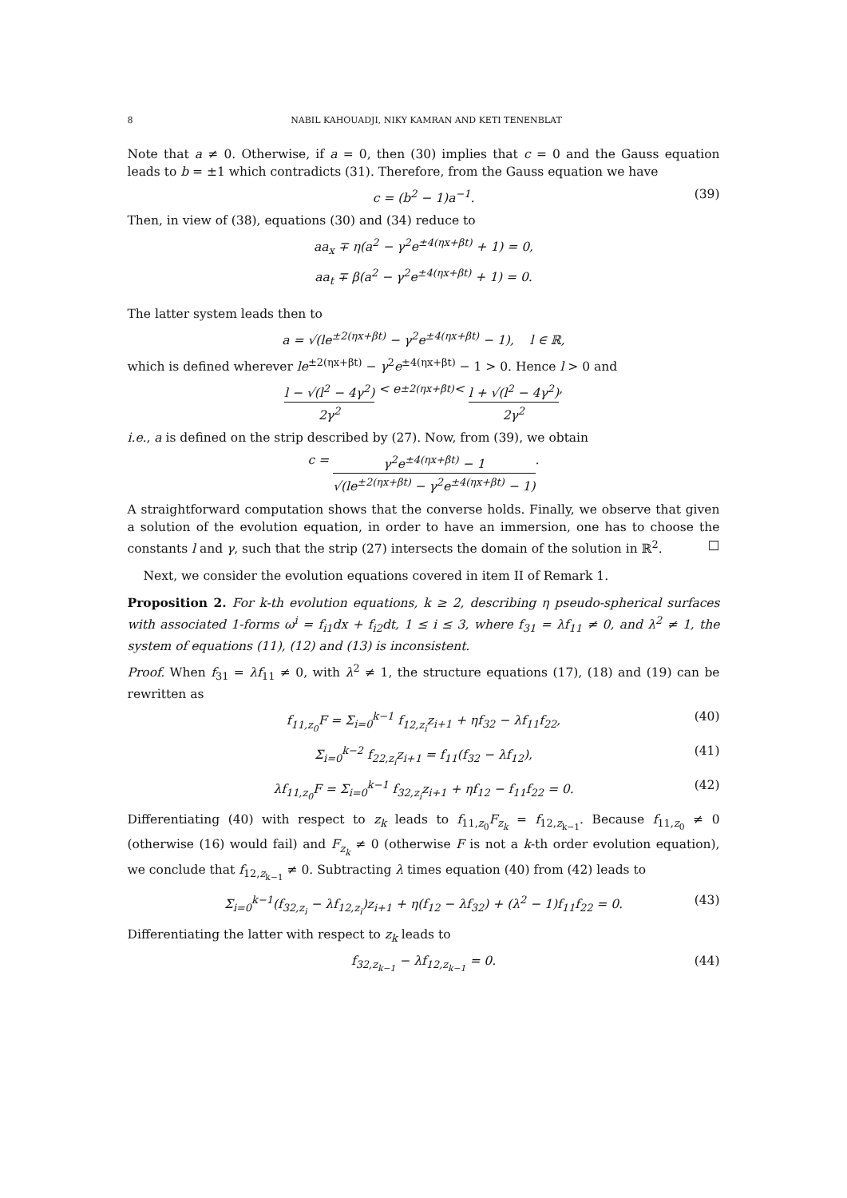8 NABIL KAHOUADJI, NIKY KAMRAN AND KETI TENENBLAT
Note that a ≠ 0. Otherwise, if a = 0, then (30) implies that c = 0 and the Gauss equation leads to b = ±1 which contradicts (31). Therefore, from the Gauss equation we have
c = (b<sup>2</sup> − 1)a<sup>−1</sup>. (39)
Then, in view of (38), equations (30) and (34) reduce to
aa<sub>x</sub> ∓ η(a<sup>2</sup> − γ<sup>2</sup>e<sup>±4(ηx+βt)</sup> + 1) = 0,
aa<sub>t</sub> ∓ β(a<sup>2</sup> − γ<sup>2</sup>e<sup>±4(ηx+βt)</sup> + 1) = 0.
The latter system leads then to
a = √(le<sup>±2(ηx+βt)</sup> − γ<sup>2</sup>e<sup>±4(ηx+βt)</sup> − 1), l ∈ ℝ,
which is defined wherever le<sup>±2(ηx+βt)</sup> − γ<sup>2</sup>e<sup>±4(ηx+βt)</sup> − 1 > 0. Hence l > 0 and
l − √(l<sup>2</sup> − 4γ<sup>2</sup>) 2γ<sup>2</sup> < e<sup>±2(ηx+βt)</sup> < l + √(l<sup>2</sup> − 4γ<sup>2</sup>) 2γ<sup>2</sup>,
i.e., a is defined on the strip described by (27). Now, from (39), we obtain
c = γ<sup>2</sup>e<sup>±4(ηx+βt)</sup> − 1 √(le<sup>±2(ηx+βt)</sup> − γ<sup>2</sup>e<sup>±4(ηx+βt)</sup> − 1).
A straightforward computation shows that the converse holds. Finally, we observe that given a solution of the evolution equation, in order to have an immersion, one has to choose the constants l and γ, such that the strip (27) intersects the domain of the solution in ℝ<sup>2</sup>. □
Next, we consider the evolution equations covered in item II of Remark 1.
Proposition 2. For k-th evolution equations, k ≥ 2, describing η pseudo-spherical surfaces with associated 1-forms ω<sup>i</sup> = f<sub>i1</sub>dx + f<sub>i2</sub>dt, 1 ≤ i ≤ 3, where f<sub>31</sub> = λf<sub>11</sub> ≠ 0, and λ<sup>2</sup> ≠ 1, the system of equations (11), (12) and (13) is inconsistent.
Proof. When f<sub>31</sub> = λf<sub>11</sub> ≠ 0, with λ<sup>2</sup> ≠ 1, the structure equations (17), (18) and (19) can be rewritten as
f<sub>11,z<sub>0</sub></sub>F = Σ<sub>i=0</sub><sup>k−1</sup> f<sub>12,z<sub>i</sub></sub>z<sub>i+1</sub> + ηf<sub>32</sub> − λf<sub>11</sub>f<sub>22</sub>, (40)
Σ<sub>i=0</sub><sup>k−2</sup> f<sub>22,z<sub>i</sub></sub>z<sub>i+1</sub> = f<sub>11</sub>(f<sub>32</sub> − λf<sub>12</sub>), (41)
λf<sub>11,z<sub>0</sub></sub>F = Σ<sub>i=0</sub><sup>k−1</sup> f<sub>32,z<sub>i</sub></sub>z<sub>i+1</sub> + ηf<sub>12</sub> − f<sub>11</sub>f<sub>22</sub> = 0. (42)
Differentiating (40) with respect to z<sub>k</sub> leads to f<sub>11,z<sub>0</sub></sub>F<sub>z<sub>k</sub></sub> = f<sub>12,z<sub>k−1</sub></sub>. Because f<sub>11,z<sub>0</sub></sub> ≠ 0 (otherwise (16) would fail) and F<sub>z<sub>k</sub></sub> ≠ 0 (otherwise F is not a k-th order evolution equation), we conclude that f<sub>12,z<sub>k−1</sub></sub> ≠ 0. Subtracting λ times equation (40) from (42) leads to
Σ<sub>i=0</sub><sup>k−1</sup>(f<sub>32,z<sub>i</sub></sub> − λf<sub>12,z<sub>i</sub></sub>)z<sub>i+1</sub> + η(f<sub>12</sub> − λf<sub>32</sub>) + (λ<sup>2</sup> − 1)f<sub>11</sub>f<sub>22</sub> = 0. (43)
Differentiating the latter with respect to z<sub>k</sub> leads to
f<sub>32,z<sub>k−1</sub></sub> − λf<sub>12,z<sub>k−1</sub></sub> = 0. (44)